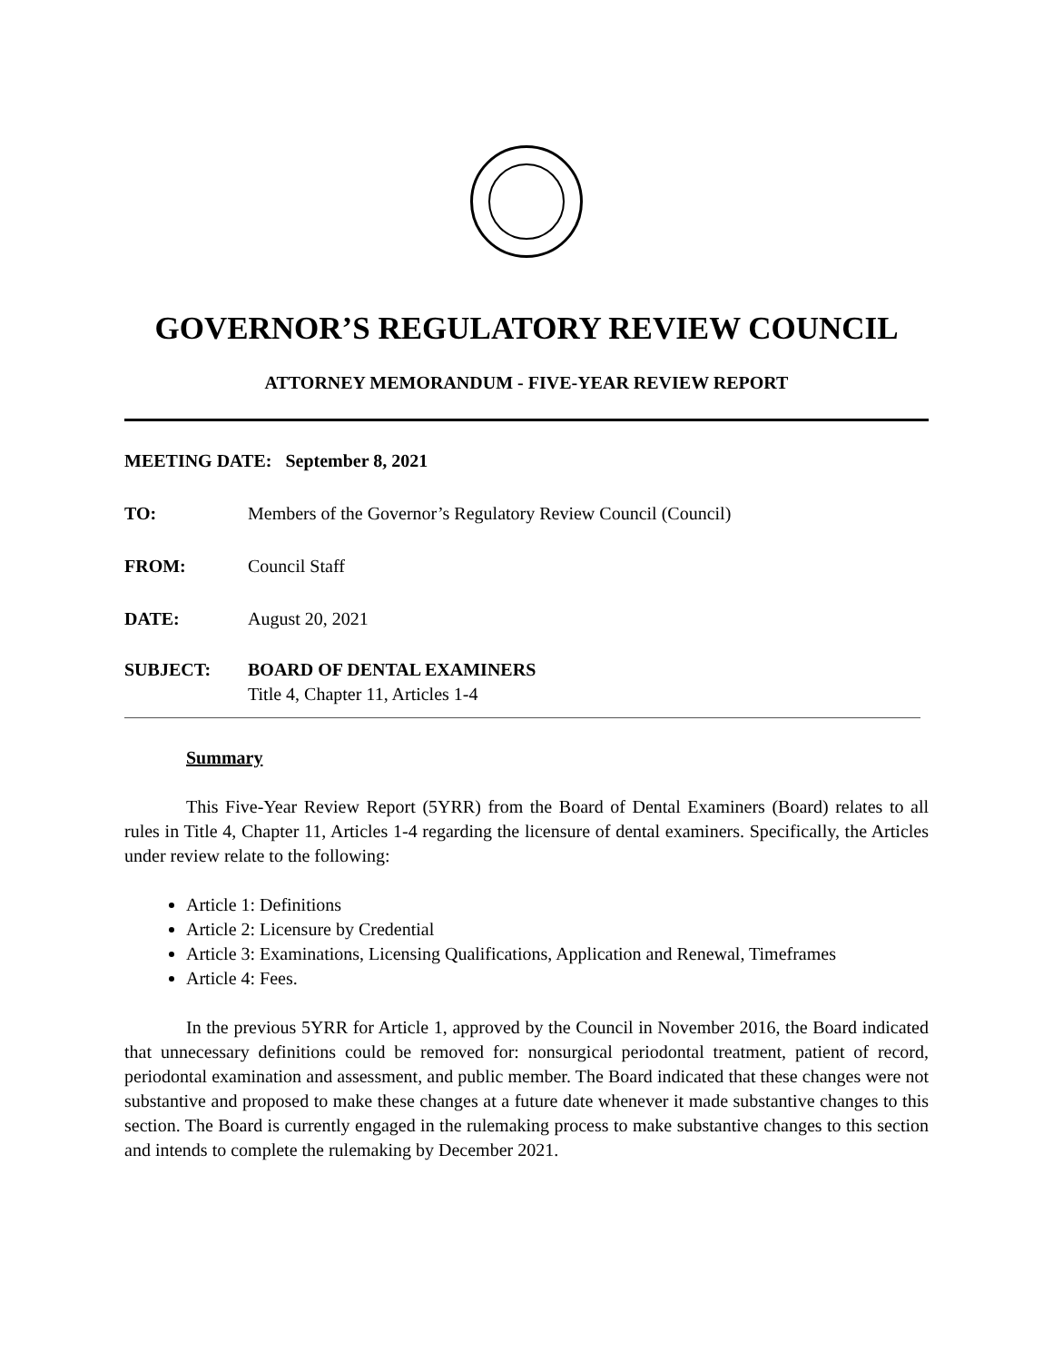GOVERNOR’S REGULATORY REVIEW COUNCIL
ATTORNEY MEMORANDUM - FIVE-YEAR REVIEW REPORT
MEETING DATE: September 8, 2021
TO: Members of the Governor’s Regulatory Review Council (Council)
FROM: Council Staff
DATE: August 20, 2021
SUBJECT: BOARD OF DENTAL EXAMINERS
Title 4, Chapter 11, Articles 1-4
Summary
This Five-Year Review Report (5YRR) from the Board of Dental Examiners (Board) relates to all rules in Title 4, Chapter 11, Articles 1-4 regarding the licensure of dental examiners. Specifically, the Articles under review relate to the following:
Article 1: Definitions
Article 2: Licensure by Credential
Article 3: Examinations, Licensing Qualifications, Application and Renewal, Timeframes
Article 4: Fees.
In the previous 5YRR for Article 1, approved by the Council in November 2016, the Board indicated that unnecessary definitions could be removed for: nonsurgical periodontal treatment, patient of record, periodontal examination and assessment, and public member. The Board indicated that these changes were not substantive and proposed to make these changes at a future date whenever it made substantive changes to this section. The Board is currently engaged in the rulemaking process to make substantive changes to this section and intends to complete the rulemaking by December 2021.